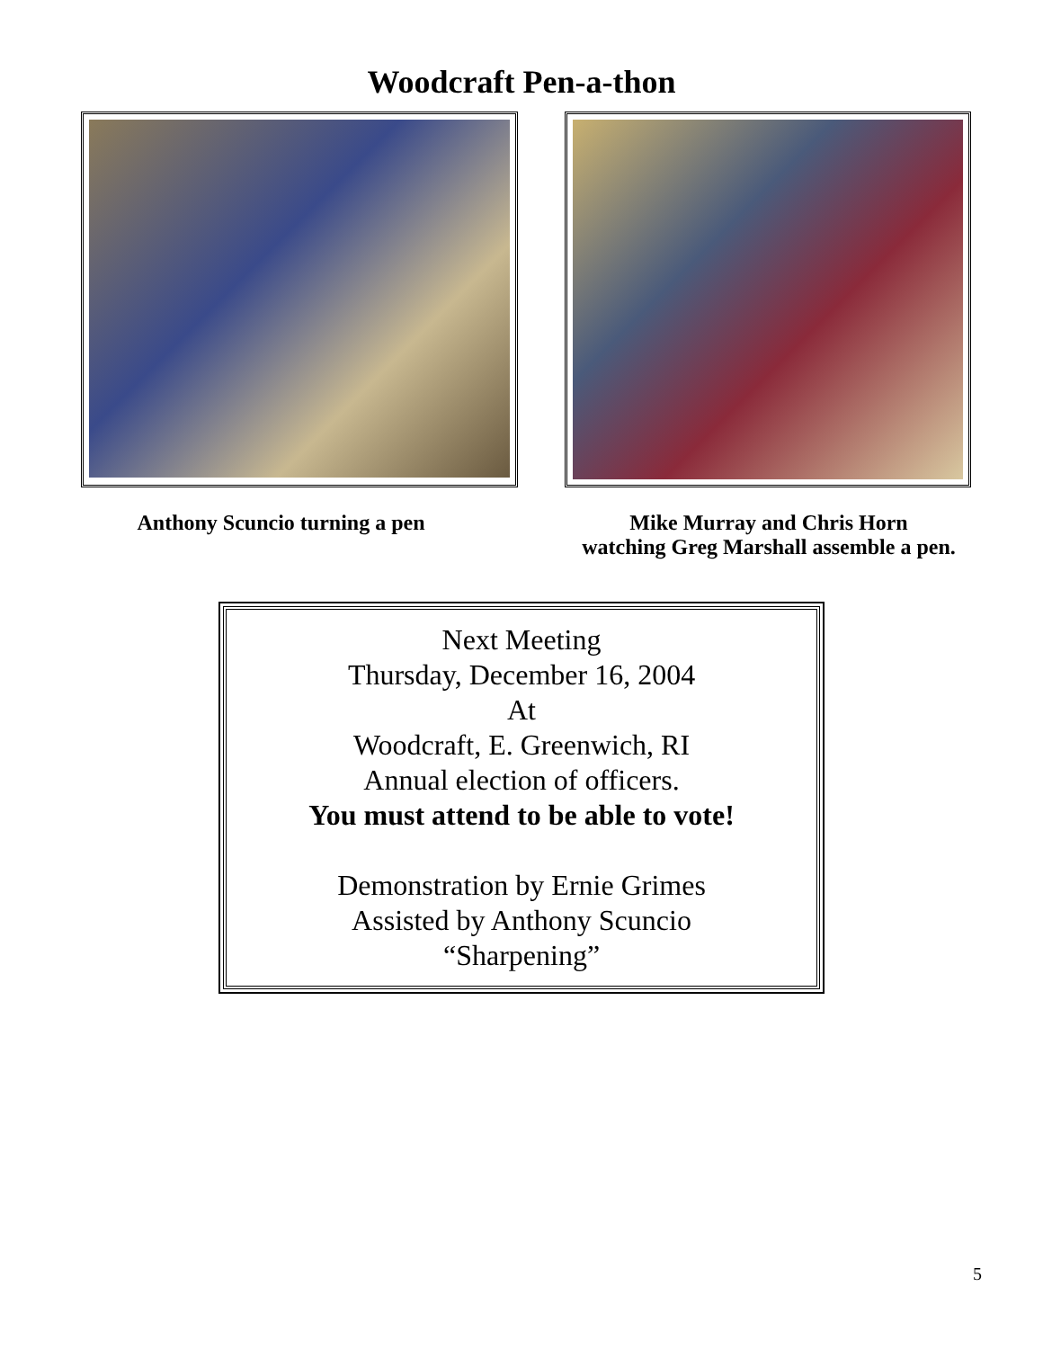Woodcraft Pen-a-thon
Anthony Scuncio turning a pen Mike Murray and Chris Horn
watching Greg Marshall assemble a pen.
Next Meeting
Thursday, December 16, 2004
At
Woodcraft, E. Greenwich, RI
Annual election of officers.
You must attend to be able to vote!
Demonstration by Ernie Grimes
Assisted by Anthony Scuncio
“Sharpening”
5